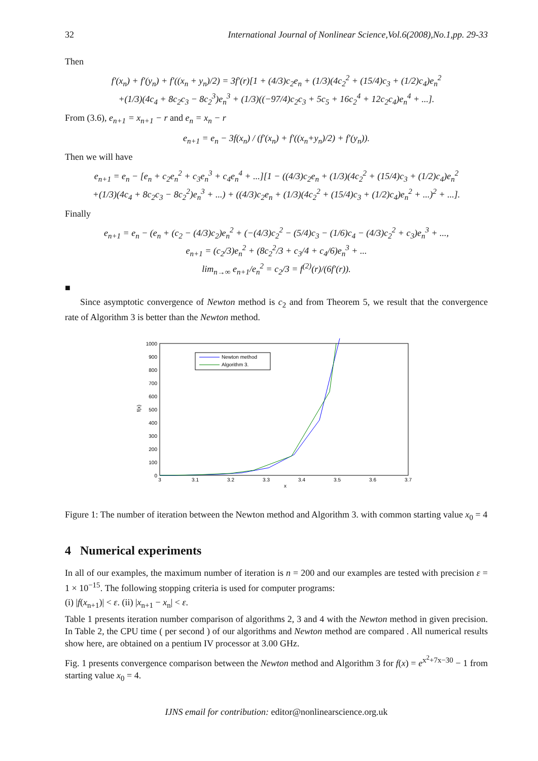32 International Journal of Nonlinear Science,Vol.6(2008),No.1,pp. 29-33
Then
f′(x<sub>n</sub>) + f′(y<sub>n</sub>) + f′((x<sub>n</sub> + y<sub>n</sub>)/2) = 3f′(r)[1 + (4/3)c<sub>2</sub>e<sub>n</sub> + (1/3)(4c<sub>2</sub><sup>2</sup> + (15/4)c<sub>3</sub> + (1/2)c<sub>4</sub>)e<sub>n</sub><sup>2</sup>
+(1/3)(4c<sub>4</sub> + 8c<sub>2</sub>c<sub>3</sub> − 8c<sub>2</sub><sup>3</sup>)e<sub>n</sub><sup>3</sup> + (1/3)((−97/4)c<sub>2</sub>c<sub>3</sub> + 5c<sub>5</sub> + 16c<sub>2</sub><sup>4</sup> + 12c<sub>2</sub>c<sub>4</sub>)e<sub>n</sub><sup>4</sup> + ...].
From (3.6), e<sub>n+1</sub> = x<sub>n+1</sub> − r and e<sub>n</sub> = x<sub>n</sub> − r
e<sub>n+1</sub> = e<sub>n</sub> − 3f(x<sub>n</sub>) / (f′(x<sub>n</sub>) + f′((x<sub>n</sub>+y<sub>n</sub>)/2) + f′(y<sub>n</sub>)).
Then we will have
e<sub>n+1</sub> = e<sub>n</sub> − [e<sub>n</sub> + c<sub>2</sub>e<sub>n</sub><sup>2</sup> + c<sub>3</sub>e<sub>n</sub><sup>3</sup> + c<sub>4</sub>e<sub>n</sub><sup>4</sup> + ...][1 − ((4/3)c<sub>2</sub>e<sub>n</sub> + (1/3)(4c<sub>2</sub><sup>2</sup> + (15/4)c<sub>3</sub> + (1/2)c<sub>4</sub>)e<sub>n</sub><sup>2</sup>
+(1/3)(4c<sub>4</sub> + 8c<sub>2</sub>c<sub>3</sub> − 8c<sub>2</sub><sup>2</sup>)e<sub>n</sub><sup>3</sup> + ...) + ((4/3)c<sub>2</sub>e<sub>n</sub> + (1/3)(4c<sub>2</sub><sup>2</sup> + (15/4)c<sub>3</sub> + (1/2)c<sub>4</sub>)e<sub>n</sub><sup>2</sup> + ...)<sup>2</sup> + ...].
Finally
e<sub>n+1</sub> = e<sub>n</sub> − (e<sub>n</sub> + (c<sub>2</sub> − (4/3)c<sub>2</sub>)e<sub>n</sub><sup>2</sup> + (−(4/3)c<sub>2</sub><sup>2</sup> − (5/4)c<sub>3</sub> − (1/6)c<sub>4</sub> − (4/3)c<sub>2</sub><sup>2</sup> + c<sub>3</sub>)e<sub>n</sub><sup>3</sup> + ...,
e<sub>n+1</sub> = (c<sub>2</sub>/3)e<sub>n</sub><sup>2</sup> + (8c<sub>2</sub><sup>2</sup>/3 + c<sub>3</sub>/4 + c<sub>4</sub>/6)e<sub>n</sub><sup>3</sup> + ...
lim<sub>n→∞</sub> e<sub>n+1</sub>/e<sub>n</sub><sup>2</sup> = c<sub>2</sub>/3 = f<sup>(2)</sup>(r)/(6f′(r)).
■
Since asymptotic convergence of Newton method is c<sub>2</sub> and from Theorem 5, we result that the convergence rate of Algorithm 3 is better than the Newton method.
1000
900
800
700
600
500
400
300
200
100
0
3
3.1
3.2
3.3
3.4
3.5
3.6
3.7
x
f(x)
Newton method
Algorithm 3.
Figure 1: The number of iteration between the Newton method and Algorithm 3. with common starting value x<sub>0</sub> = 4
4 Numerical experiments
In all of our examples, the maximum number of iteration is n = 200 and our examples are tested with precision ε = 1 × 10<sup>−15</sup>. The following stopping criteria is used for computer programs:
(i) |f(x<sub>n+1</sub>)| < ε. (ii) |x<sub>n+1</sub> − x<sub>n</sub>| < ε.
Table 1 presents iteration number comparison of algorithms 2, 3 and 4 with the Newton method in given precision. In Table 2, the CPU time ( per second ) of our algorithms and Newton method are compared . All numerical results show here, are obtained on a pentium IV processor at 3.00 GHz.
Fig. 1 presents convergence comparison between the Newton method and Algorithm 3 for f(x) = e<sup>x<sup>2</sup>+7x−30</sup> − 1 from starting value x<sub>0</sub> = 4.
IJNS email for contribution: editor@nonlinearscience.org.uk